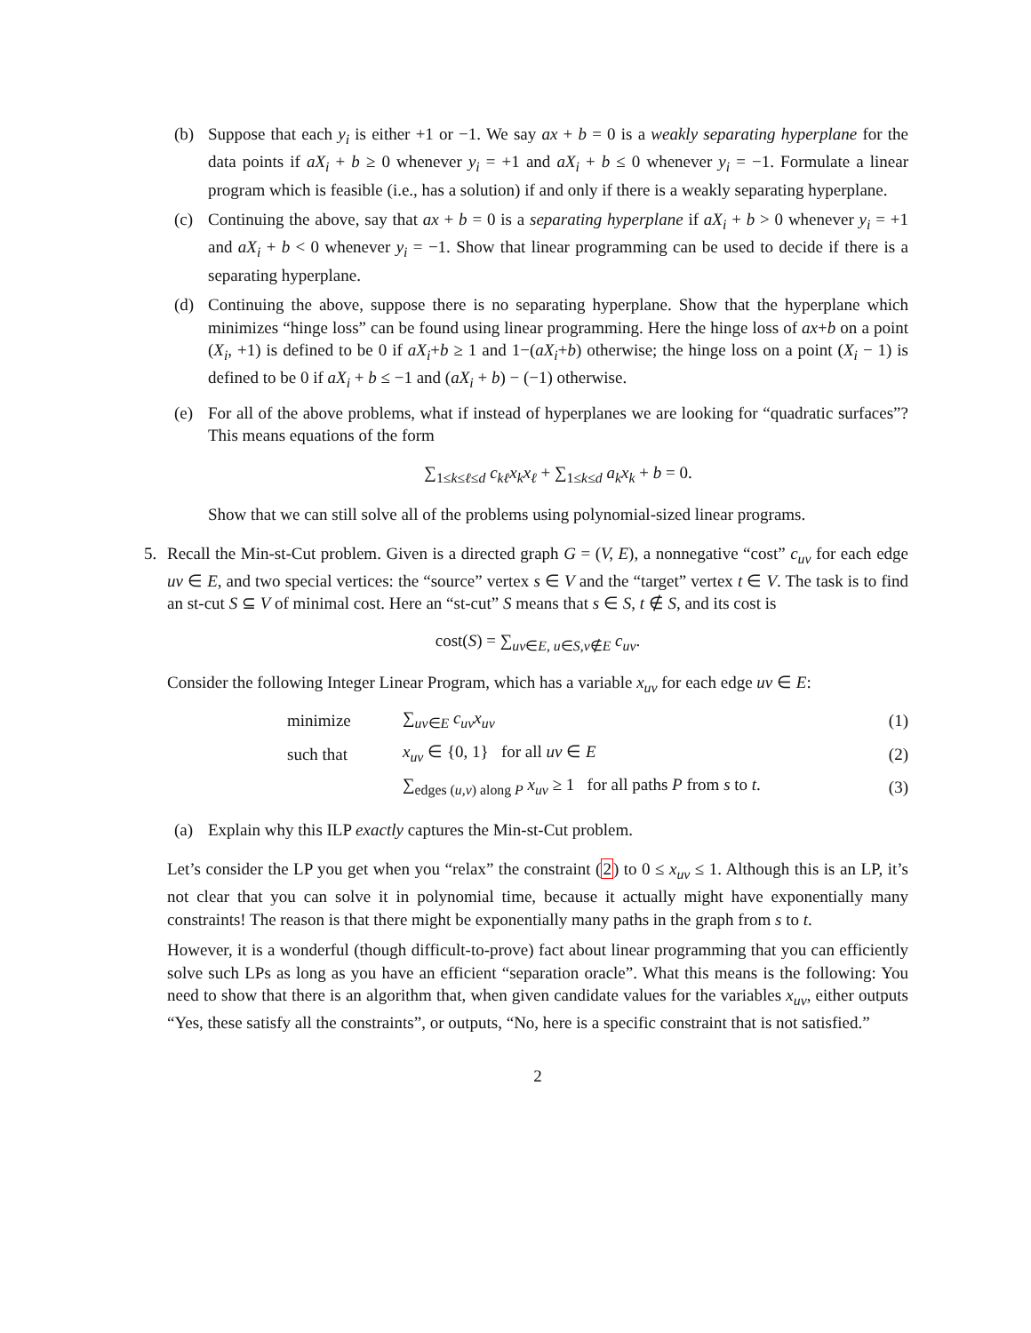(b) Suppose that each y<sub>i</sub> is either +1 or −1. We say ax + b = 0 is a weakly separating hyperplane for the data points if aX<sub>i</sub> + b ≥ 0 whenever y<sub>i</sub> = +1 and aX<sub>i</sub> + b ≤ 0 whenever y<sub>i</sub> = −1. Formulate a linear program which is feasible (i.e., has a solution) if and only if there is a weakly separating hyperplane.
(c) Continuing the above, say that ax + b = 0 is a separating hyperplane if aX<sub>i</sub> + b > 0 whenever y<sub>i</sub> = +1 and aX<sub>i</sub> + b < 0 whenever y<sub>i</sub> = −1. Show that linear programming can be used to decide if there is a separating hyperplane.
(d) Continuing the above, suppose there is no separating hyperplane. Show that the hyperplane which minimizes “hinge loss” can be found using linear programming. Here the hinge loss of ax+b on a point (X<sub>i</sub>, +1) is defined to be 0 if aX<sub>i</sub>+b ≥ 1 and 1−(aX<sub>i</sub>+b) otherwise; the hinge loss on a point (X<sub>i</sub> − 1) is defined to be 0 if aX<sub>i</sub> + b ≤ −1 and (aX<sub>i</sub> + b) − (−1) otherwise.
(e) For all of the above problems, what if instead of hyperplanes we are looking for “quadratic surfaces”? This means equations of the form
∑<sub>1≤k≤ℓ≤d</sub> c<sub>kℓ</sub>x<sub>k</sub>x<sub>ℓ</sub> + ∑<sub>1≤k≤d</sub> a<sub>k</sub>x<sub>k</sub> + b = 0.
Show that we can still solve all of the problems using polynomial-sized linear programs.
5. Recall the Min-st-Cut problem. Given is a directed graph G = (V, E), a nonnegative “cost” c<sub>uv</sub> for each edge uv ∈ E, and two special vertices: the “source” vertex s ∈ V and the “target” vertex t ∈ V. The task is to find an st-cut S ⊆ V of minimal cost. Here an “st-cut” S means that s ∈ S, t ∉ S, and its cost is
cost(S) = ∑<sub>uv∈E, u∈S,v∉E</sub> c<sub>uv</sub>.
Consider the following Integer Linear Program, which has a variable x<sub>uv</sub> for each edge uv ∈ E:
minimize ∑<sub>uv∈E</sub> c<sub>uv</sub>x<sub>uv</sub> (1)
such that x<sub>uv</sub> ∈ {0, 1} for all uv ∈ E (2)
∑<sub>edges (u,v) along P</sub> x<sub>uv</sub> ≥ 1 for all paths P from s to t. (3)
(a) Explain why this ILP exactly captures the Min-st-Cut problem.
Let’s consider the LP you get when you “relax” the constraint (2) to 0 ≤ x<sub>uv</sub> ≤ 1. Although this is an LP, it’s not clear that you can solve it in polynomial time, because it actually might have exponentially many constraints! The reason is that there might be exponentially many paths in the graph from s to t.
However, it is a wonderful (though difficult-to-prove) fact about linear programming that you can efficiently solve such LPs as long as you have an efficient “separation oracle”. What this means is the following: You need to show that there is an algorithm that, when given candidate values for the variables x<sub>uv</sub>, either outputs “Yes, these satisfy all the constraints”, or outputs, “No, here is a specific constraint that is not satisfied.”
2